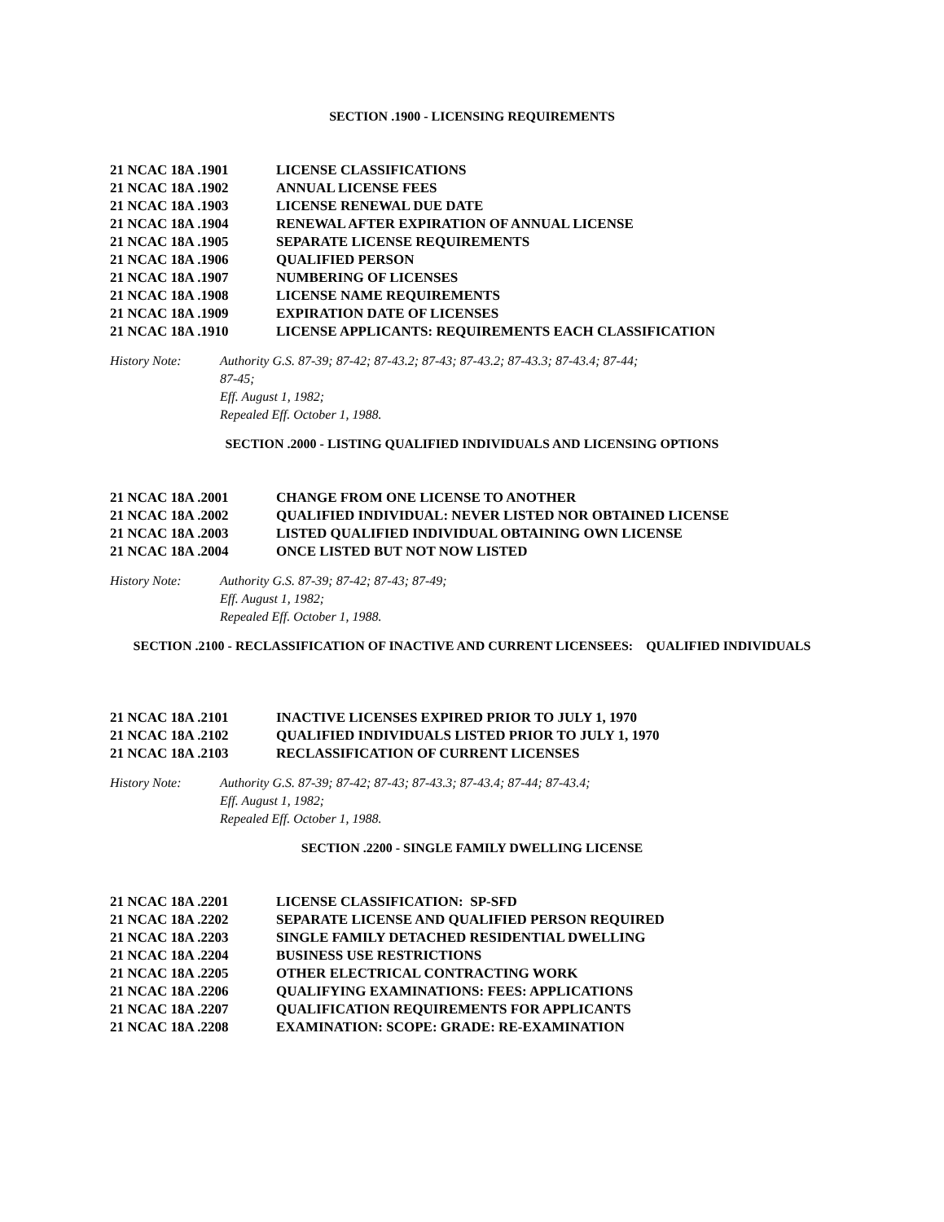SECTION .1900 - LICENSING REQUIREMENTS
21 NCAC 18A .1901 LICENSE CLASSIFICATIONS
21 NCAC 18A .1902 ANNUAL LICENSE FEES
21 NCAC 18A .1903 LICENSE RENEWAL DUE DATE
21 NCAC 18A .1904 RENEWAL AFTER EXPIRATION OF ANNUAL LICENSE
21 NCAC 18A .1905 SEPARATE LICENSE REQUIREMENTS
21 NCAC 18A .1906 QUALIFIED PERSON
21 NCAC 18A .1907 NUMBERING OF LICENSES
21 NCAC 18A .1908 LICENSE NAME REQUIREMENTS
21 NCAC 18A .1909 EXPIRATION DATE OF LICENSES
21 NCAC 18A .1910 LICENSE APPLICANTS: REQUIREMENTS EACH CLASSIFICATION
History Note: Authority G.S. 87-39; 87-42; 87-43.2; 87-43; 87-43.2; 87-43.3; 87-43.4; 87-44;
87-45;
Eff. August 1, 1982;
Repealed Eff. October 1, 1988.
SECTION .2000 - LISTING QUALIFIED INDIVIDUALS AND LICENSING OPTIONS
21 NCAC 18A .2001 CHANGE FROM ONE LICENSE TO ANOTHER
21 NCAC 18A .2002 QUALIFIED INDIVIDUAL: NEVER LISTED NOR OBTAINED LICENSE
21 NCAC 18A .2003 LISTED QUALIFIED INDIVIDUAL OBTAINING OWN LICENSE
21 NCAC 18A .2004 ONCE LISTED BUT NOT NOW LISTED
History Note: Authority G.S. 87-39; 87-42; 87-43; 87-49;
Eff. August 1, 1982;
Repealed Eff. October 1, 1988.
SECTION .2100 - RECLASSIFICATION OF INACTIVE AND CURRENT LICENSEES: QUALIFIED INDIVIDUALS
21 NCAC 18A .2101 INACTIVE LICENSES EXPIRED PRIOR TO JULY 1, 1970
21 NCAC 18A .2102 QUALIFIED INDIVIDUALS LISTED PRIOR TO JULY 1, 1970
21 NCAC 18A .2103 RECLASSIFICATION OF CURRENT LICENSES
History Note: Authority G.S. 87-39; 87-42; 87-43; 87-43.3; 87-43.4; 87-44; 87-43.4;
Eff. August 1, 1982;
Repealed Eff. October 1, 1988.
SECTION .2200 - SINGLE FAMILY DWELLING LICENSE
21 NCAC 18A .2201 LICENSE CLASSIFICATION: SP-SFD
21 NCAC 18A .2202 SEPARATE LICENSE AND QUALIFIED PERSON REQUIRED
21 NCAC 18A .2203 SINGLE FAMILY DETACHED RESIDENTIAL DWELLING
21 NCAC 18A .2204 BUSINESS USE RESTRICTIONS
21 NCAC 18A .2205 OTHER ELECTRICAL CONTRACTING WORK
21 NCAC 18A .2206 QUALIFYING EXAMINATIONS: FEES: APPLICATIONS
21 NCAC 18A .2207 QUALIFICATION REQUIREMENTS FOR APPLICANTS
21 NCAC 18A .2208 EXAMINATION: SCOPE: GRADE: RE-EXAMINATION